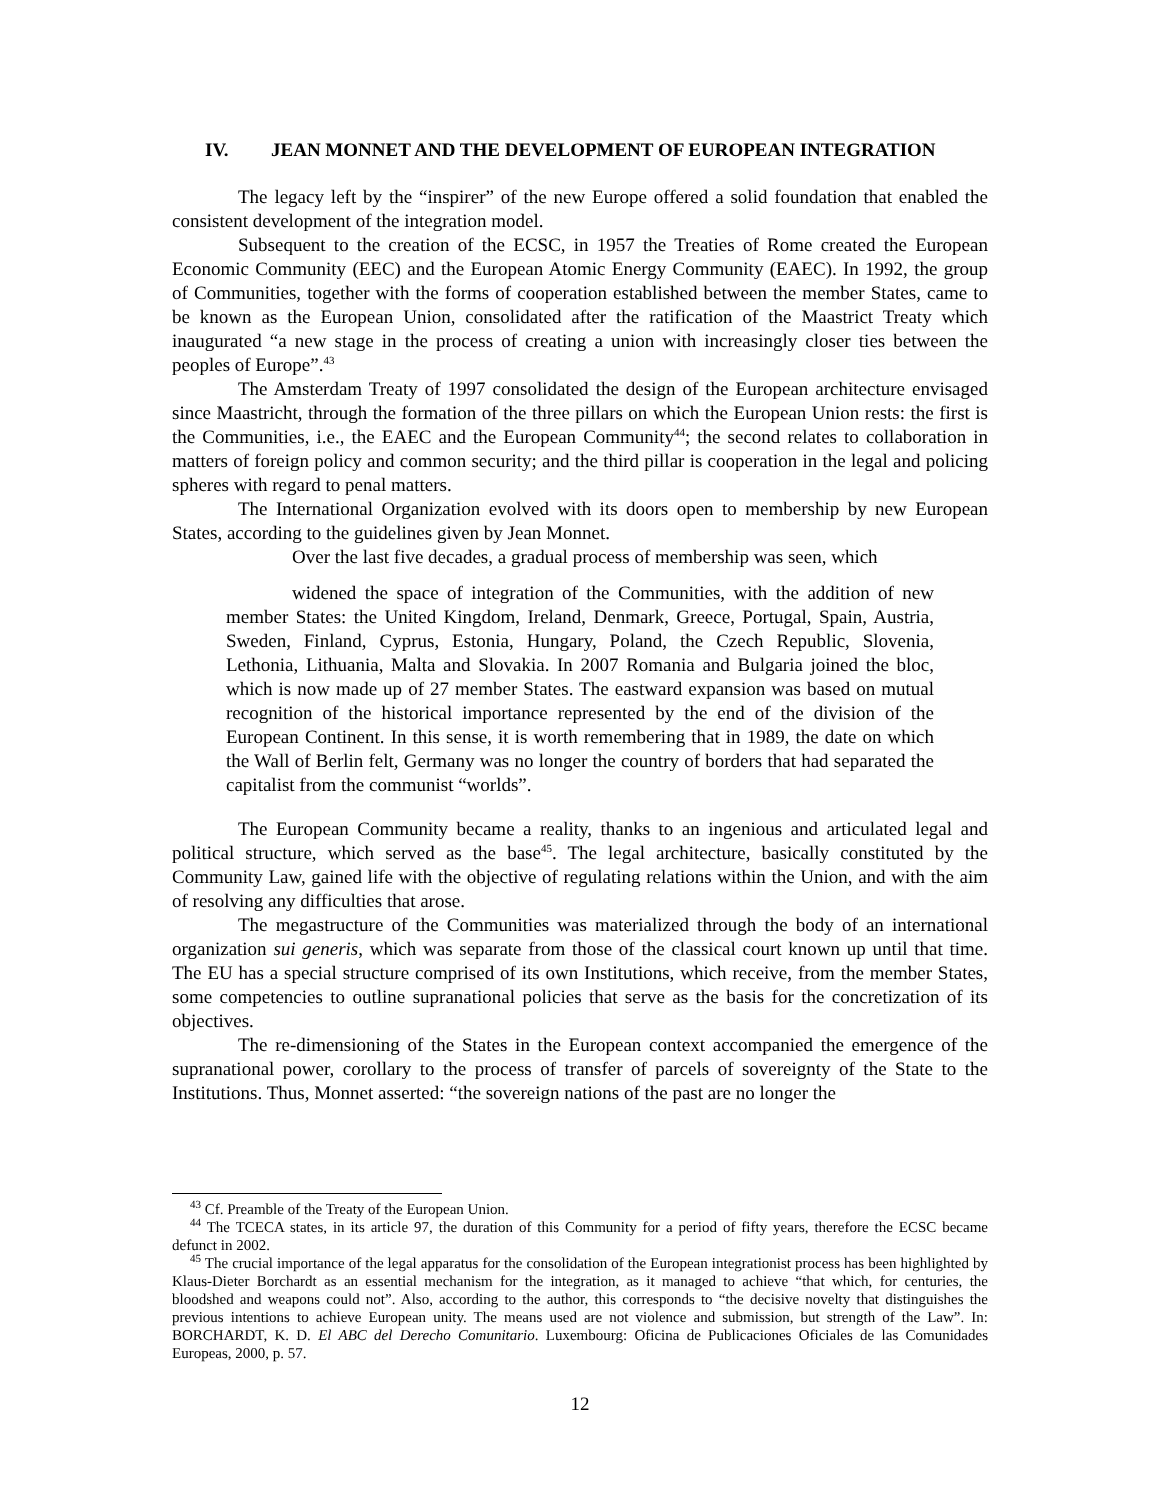IV. JEAN MONNET AND THE DEVELOPMENT OF EUROPEAN INTEGRATION
The legacy left by the “inspirer” of the new Europe offered a solid foundation that enabled the consistent development of the integration model.
Subsequent to the creation of the ECSC, in 1957 the Treaties of Rome created the European Economic Community (EEC) and the European Atomic Energy Community (EAEC). In 1992, the group of Communities, together with the forms of cooperation established between the member States, came to be known as the European Union, consolidated after the ratification of the Maastrict Treaty which inaugurated “a new stage in the process of creating a union with increasingly closer ties between the peoples of Europe”.<sup>43</sup>
The Amsterdam Treaty of 1997 consolidated the design of the European architecture envisaged since Maastricht, through the formation of the three pillars on which the European Union rests: the first is the Communities, i.e., the EAEC and the European Community<sup>44</sup>; the second relates to collaboration in matters of foreign policy and common security; and the third pillar is cooperation in the legal and policing spheres with regard to penal matters.
The International Organization evolved with its doors open to membership by new European States, according to the guidelines given by Jean Monnet.
Over the last five decades, a gradual process of membership was seen, which
widened the space of integration of the Communities, with the addition of new member States: the United Kingdom, Ireland, Denmark, Greece, Portugal, Spain, Austria, Sweden, Finland, Cyprus, Estonia, Hungary, Poland, the Czech Republic, Slovenia, Lethonia, Lithuania, Malta and Slovakia. In 2007 Romania and Bulgaria joined the bloc, which is now made up of 27 member States. The eastward expansion was based on mutual recognition of the historical importance represented by the end of the division of the European Continent. In this sense, it is worth remembering that in 1989, the date on which the Wall of Berlin felt, Germany was no longer the country of borders that had separated the capitalist from the communist “worlds”.
The European Community became a reality, thanks to an ingenious and articulated legal and political structure, which served as the base<sup>45</sup>. The legal architecture, basically constituted by the Community Law, gained life with the objective of regulating relations within the Union, and with the aim of resolving any difficulties that arose.
The megastructure of the Communities was materialized through the body of an international organization sui generis, which was separate from those of the classical court known up until that time. The EU has a special structure comprised of its own Institutions, which receive, from the member States, some competencies to outline supranational policies that serve as the basis for the concretization of its objectives.
The re-dimensioning of the States in the European context accompanied the emergence of the supranational power, corollary to the process of transfer of parcels of sovereignty of the State to the Institutions. Thus, Monnet asserted: “the sovereign nations of the past are no longer the
<sup>43</sup> Cf. Preamble of the Treaty of the European Union.
<sup>44</sup> The TCECA states, in its article 97, the duration of this Community for a period of fifty years, therefore the ECSC became defunct in 2002.
<sup>45</sup> The crucial importance of the legal apparatus for the consolidation of the European integrationist process has been highlighted by Klaus-Dieter Borchardt as an essential mechanism for the integration, as it managed to achieve “that which, for centuries, the bloodshed and weapons could not”. Also, according to the author, this corresponds to “the decisive novelty that distinguishes the previous intentions to achieve European unity. The means used are not violence and submission, but strength of the Law”. In: BORCHARDT, K. D. El ABC del Derecho Comunitario. Luxembourg: Oficina de Publicaciones Oficiales de las Comunidades Europeas, 2000, p. 57.
12